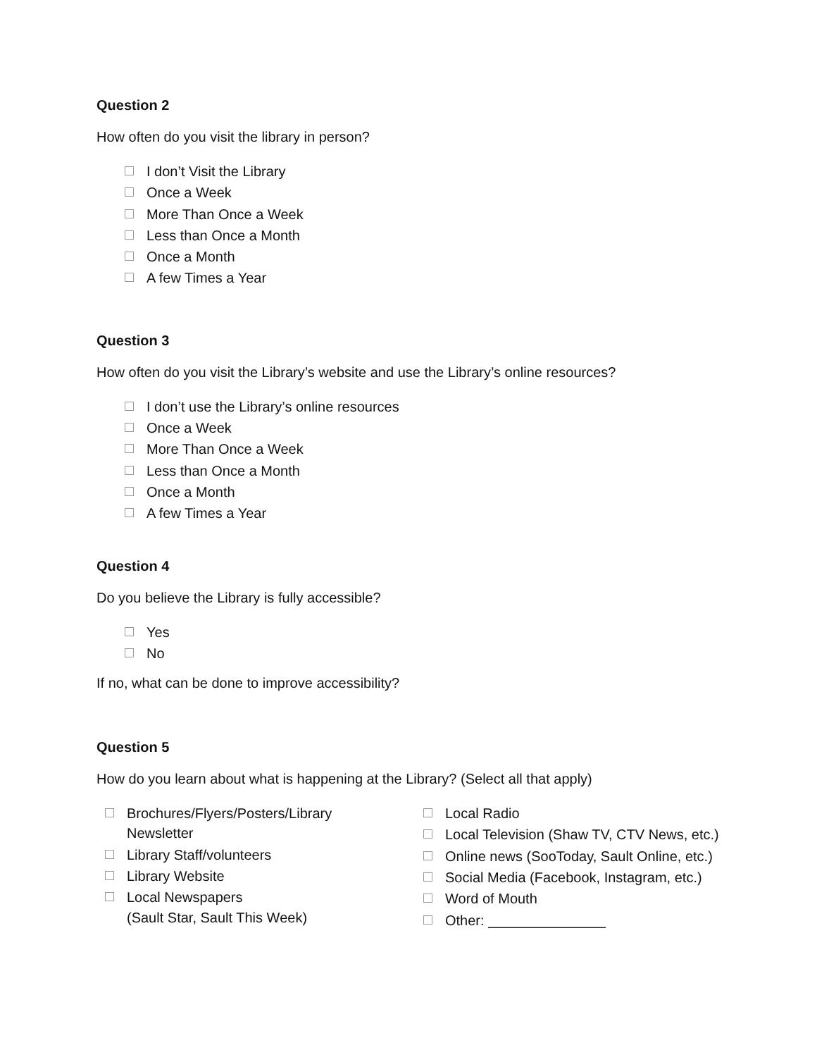Question 2
How often do you visit the library in person?
I don’t Visit the Library
Once a Week
More Than Once a Week
Less than Once a Month
Once a Month
A few Times a Year
Question 3
How often do you visit the Library’s website and use the Library’s online resources?
I don’t use the Library’s online resources
Once a Week
More Than Once a Week
Less than Once a Month
Once a Month
A few Times a Year
Question 4
Do you believe the Library is fully accessible?
Yes
No
If no, what can be done to improve accessibility?
Question 5
How do you learn about what is happening at the Library? (Select all that apply)
Brochures/Flyers/Posters/Library
Newsletter
Library Staff/volunteers
Library Website
Local Newspapers
(Sault Star, Sault This Week)
Local Radio
Local Television (Shaw TV, CTV News, etc.)
Online news (SooToday, Sault Online, etc.)
Social Media (Facebook, Instagram, etc.)
Word of Mouth
Other: _______________